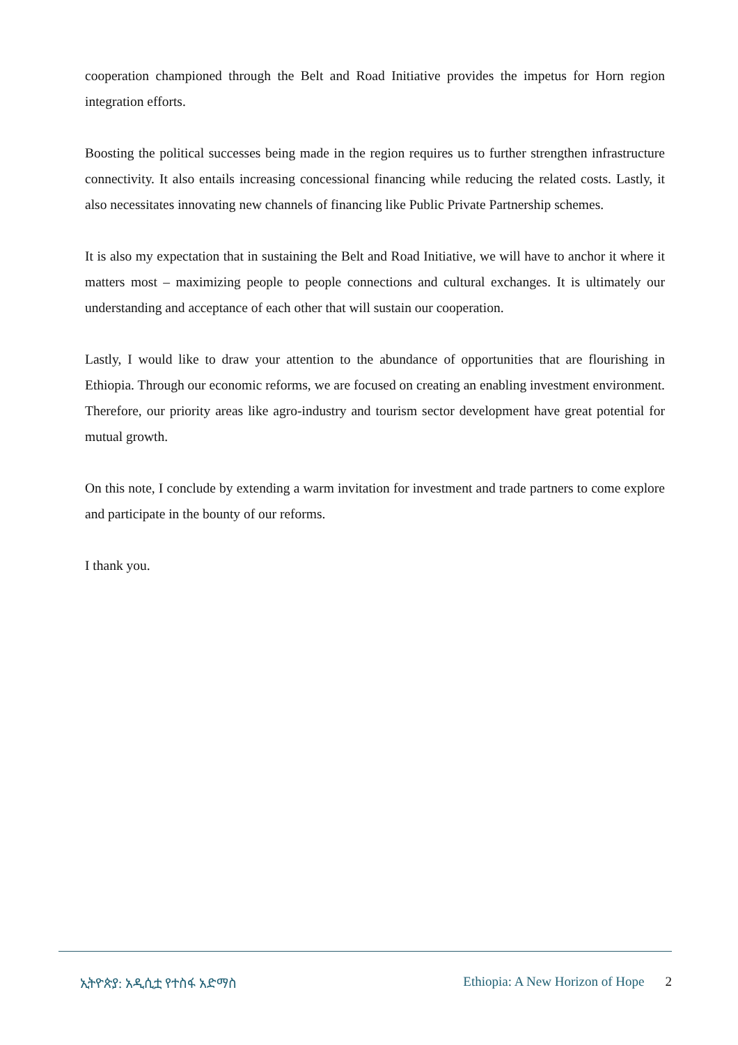cooperation championed through the Belt and Road Initiative provides the impetus for Horn region integration efforts.
Boosting the political successes being made in the region requires us to further strengthen infrastructure connectivity. It also entails increasing concessional financing while reducing the related costs. Lastly, it also necessitates innovating new channels of financing like Public Private Partnership schemes.
It is also my expectation that in sustaining the Belt and Road Initiative, we will have to anchor it where it matters most – maximizing people to people connections and cultural exchanges. It is ultimately our understanding and acceptance of each other that will sustain our cooperation.
Lastly, I would like to draw your attention to the abundance of opportunities that are flourishing in Ethiopia. Through our economic reforms, we are focused on creating an enabling investment environment. Therefore, our priority areas like agro-industry and tourism sector development have great potential for mutual growth.
On this note, I conclude by extending a warm invitation for investment and trade partners to come explore and participate in the bounty of our reforms.
I thank you.
ኢትዮጵያ: አዲሲቷ የተስፋ አድማስ Ethiopia: A New Horizon of Hope 2